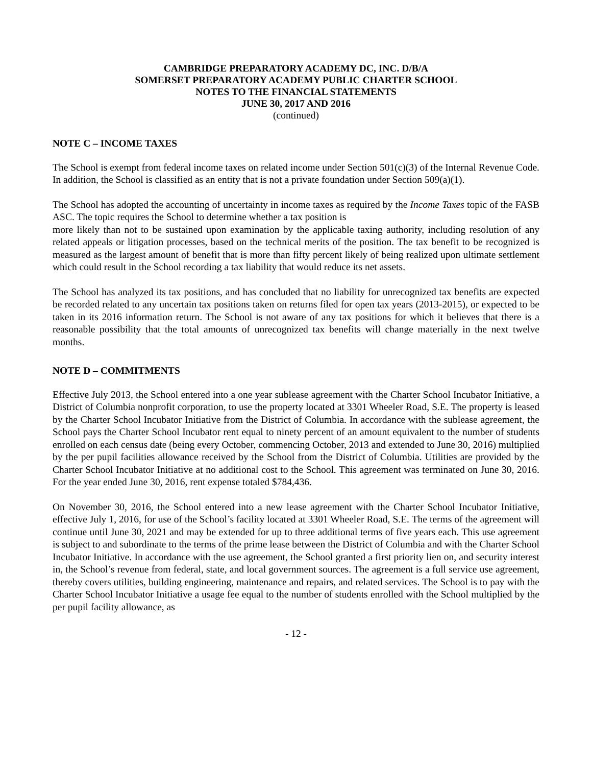CAMBRIDGE PREPARATORY ACADEMY DC, INC. D/B/A
SOMERSET PREPARATORY ACADEMY PUBLIC CHARTER SCHOOL
NOTES TO THE FINANCIAL STATEMENTS
JUNE 30, 2017 AND 2016
(continued)
NOTE C – INCOME TAXES
The School is exempt from federal income taxes on related income under Section 501(c)(3) of the Internal Revenue Code. In addition, the School is classified as an entity that is not a private foundation under Section 509(a)(1).
The School has adopted the accounting of uncertainty in income taxes as required by the Income Taxes topic of the FASB ASC. The topic requires the School to determine whether a tax position is
more likely than not to be sustained upon examination by the applicable taxing authority, including resolution of any related appeals or litigation processes, based on the technical merits of the position. The tax benefit to be recognized is measured as the largest amount of benefit that is more than fifty percent likely of being realized upon ultimate settlement which could result in the School recording a tax liability that would reduce its net assets.
The School has analyzed its tax positions, and has concluded that no liability for unrecognized tax benefits are expected be recorded related to any uncertain tax positions taken on returns filed for open tax years (2013-2015), or expected to be taken in its 2016 information return. The School is not aware of any tax positions for which it believes that there is a reasonable possibility that the total amounts of unrecognized tax benefits will change materially in the next twelve months.
NOTE D – COMMITMENTS
Effective July 2013, the School entered into a one year sublease agreement with the Charter School Incubator Initiative, a District of Columbia nonprofit corporation, to use the property located at 3301 Wheeler Road, S.E. The property is leased by the Charter School Incubator Initiative from the District of Columbia. In accordance with the sublease agreement, the School pays the Charter School Incubator rent equal to ninety percent of an amount equivalent to the number of students enrolled on each census date (being every October, commencing October, 2013 and extended to June 30, 2016) multiplied by the per pupil facilities allowance received by the School from the District of Columbia. Utilities are provided by the Charter School Incubator Initiative at no additional cost to the School. This agreement was terminated on June 30, 2016. For the year ended June 30, 2016, rent expense totaled $784,436.
On November 30, 2016, the School entered into a new lease agreement with the Charter School Incubator Initiative, effective July 1, 2016, for use of the School’s facility located at 3301 Wheeler Road, S.E. The terms of the agreement will continue until June 30, 2021 and may be extended for up to three additional terms of five years each. This use agreement is subject to and subordinate to the terms of the prime lease between the District of Columbia and with the Charter School Incubator Initiative. In accordance with the use agreement, the School granted a first priority lien on, and security interest in, the School’s revenue from federal, state, and local government sources. The agreement is a full service use agreement, thereby covers utilities, building engineering, maintenance and repairs, and related services. The School is to pay with the Charter School Incubator Initiative a usage fee equal to the number of students enrolled with the School multiplied by the per pupil facility allowance, as
- 12 -